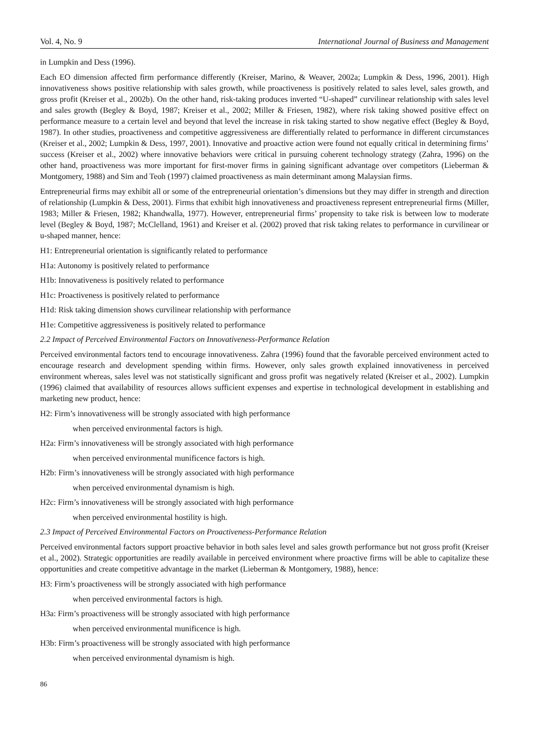Vol. 4, No. 9 International Journal of Business and Management
in Lumpkin and Dess (1996).
Each EO dimension affected firm performance differently (Kreiser, Marino, & Weaver, 2002a; Lumpkin & Dess, 1996, 2001). High innovativeness shows positive relationship with sales growth, while proactiveness is positively related to sales level, sales growth, and gross profit (Kreiser et al., 2002b). On the other hand, risk-taking produces inverted “U-shaped” curvilinear relationship with sales level and sales growth (Begley & Boyd, 1987; Kreiser et al., 2002; Miller & Friesen, 1982), where risk taking showed positive effect on performance measure to a certain level and beyond that level the increase in risk taking started to show negative effect (Begley & Boyd, 1987). In other studies, proactiveness and competitive aggressiveness are differentially related to performance in different circumstances (Kreiser et al., 2002; Lumpkin & Dess, 1997, 2001). Innovative and proactive action were found not equally critical in determining firms’ success (Kreiser et al., 2002) where innovative behaviors were critical in pursuing coherent technology strategy (Zahra, 1996) on the other hand, proactiveness was more important for first-mover firms in gaining significant advantage over competitors (Lieberman & Montgomery, 1988) and Sim and Teoh (1997) claimed proactiveness as main determinant among Malaysian firms.
Entrepreneurial firms may exhibit all or some of the entrepreneurial orientation’s dimensions but they may differ in strength and direction of relationship (Lumpkin & Dess, 2001). Firms that exhibit high innovativeness and proactiveness represent entrepreneurial firms (Miller, 1983; Miller & Friesen, 1982; Khandwalla, 1977). However, entrepreneurial firms’ propensity to take risk is between low to moderate level (Begley & Boyd, 1987; McClelland, 1961) and Kreiser et al. (2002) proved that risk taking relates to performance in curvilinear or u-shaped manner, hence:
H1: Entrepreneurial orientation is significantly related to performance
H1a: Autonomy is positively related to performance
H1b: Innovativeness is positively related to performance
H1c: Proactiveness is positively related to performance
H1d: Risk taking dimension shows curvilinear relationship with performance
H1e: Competitive aggressiveness is positively related to performance
2.2 Impact of Perceived Environmental Factors on Innovativeness-Performance Relation
Perceived environmental factors tend to encourage innovativeness. Zahra (1996) found that the favorable perceived environment acted to encourage research and development spending within firms. However, only sales growth explained innovativeness in perceived environment whereas, sales level was not statistically significant and gross profit was negatively related (Kreiser et al., 2002). Lumpkin (1996) claimed that availability of resources allows sufficient expenses and expertise in technological development in establishing and marketing new product, hence:
H2: Firm’s innovativeness will be strongly associated with high performance
when perceived environmental factors is high.
H2a: Firm’s innovativeness will be strongly associated with high performance
when perceived environmental munificence factors is high.
H2b: Firm’s innovativeness will be strongly associated with high performance
when perceived environmental dynamism is high.
H2c: Firm’s innovativeness will be strongly associated with high performance
when perceived environmental hostility is high.
2.3 Impact of Perceived Environmental Factors on Proactiveness-Performance Relation
Perceived environmental factors support proactive behavior in both sales level and sales growth performance but not gross profit (Kreiser et al., 2002). Strategic opportunities are readily available in perceived environment where proactive firms will be able to capitalize these opportunities and create competitive advantage in the market (Lieberman & Montgomery, 1988), hence:
H3: Firm’s proactiveness will be strongly associated with high performance
when perceived environmental factors is high.
H3a: Firm’s proactiveness will be strongly associated with high performance
when perceived environmental munificence is high.
H3b: Firm’s proactiveness will be strongly associated with high performance
when perceived environmental dynamism is high.
86